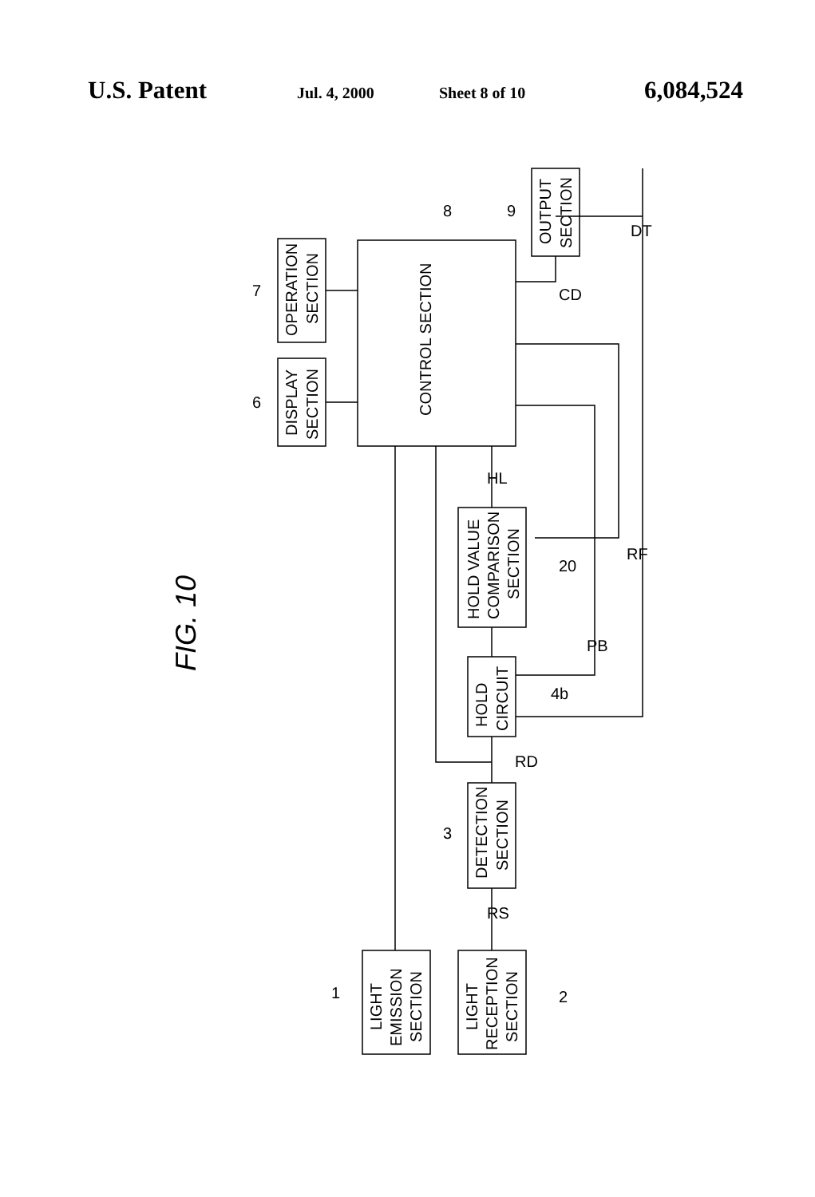U.S. Patent Jul. 4, 2000 Sheet 8 of 10 6,084,524
CONTROL SECTION
OPERATION
SECTION
DISPLAY
SECTION
OUTPUT
SECTION
HOLD VALUE
COMPARISON
SECTION
HOLD
CIRCUIT
DETECTION
SECTION
LIGHT
EMISSION
SECTION
LIGHT
RECEPTION
SECTION
FIG. 10
7
6
8
9
CD
DT
HL
RF
20
PB
4b
RD
3
RS
1
2